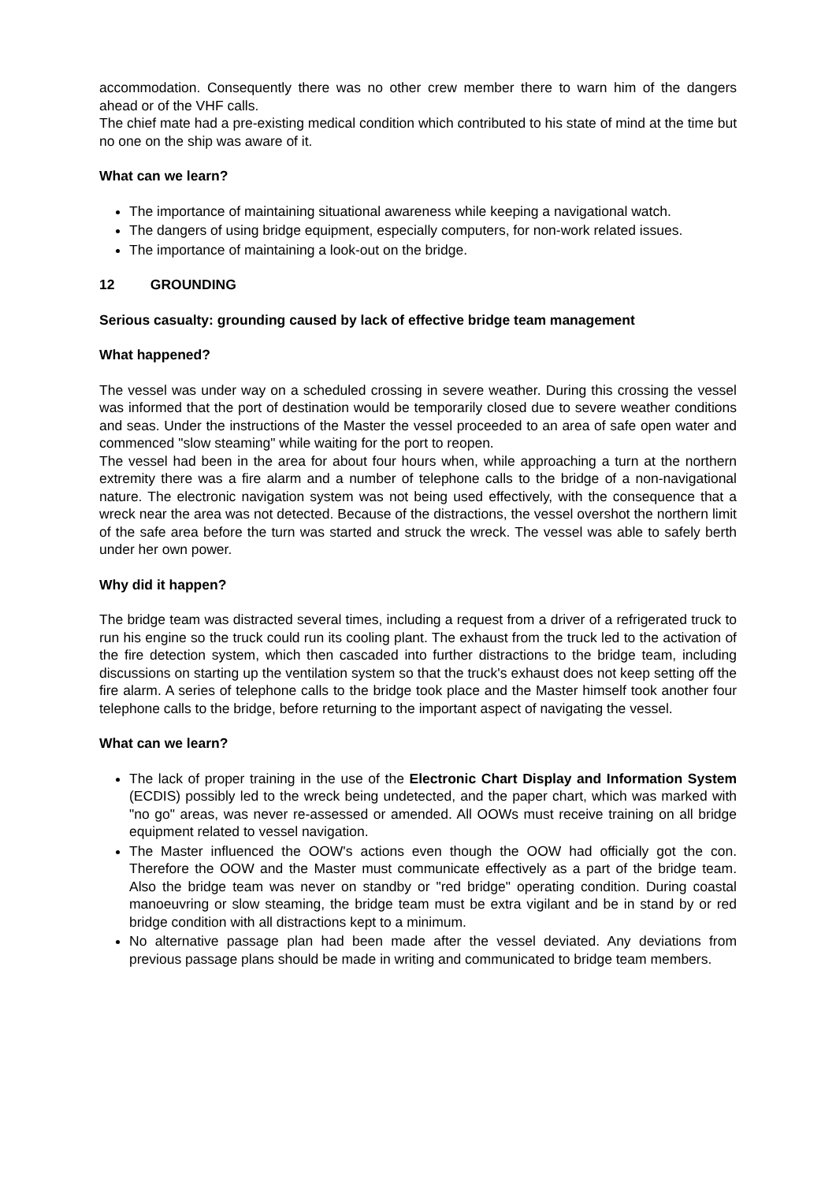accommodation. Consequently there was no other crew member there to warn him of the dangers ahead or of the VHF calls.
The chief mate had a pre-existing medical condition which contributed to his state of mind at the time but no one on the ship was aware of it.
What can we learn?
The importance of maintaining situational awareness while keeping a navigational watch.
The dangers of using bridge equipment, especially computers, for non-work related issues.
The importance of maintaining a look-out on the bridge.
12 GROUNDING
Serious casualty: grounding caused by lack of effective bridge team management
What happened?
The vessel was under way on a scheduled crossing in severe weather. During this crossing the vessel was informed that the port of destination would be temporarily closed due to severe weather conditions and seas. Under the instructions of the Master the vessel proceeded to an area of safe open water and commenced "slow steaming" while waiting for the port to reopen.
The vessel had been in the area for about four hours when, while approaching a turn at the northern extremity there was a fire alarm and a number of telephone calls to the bridge of a non-navigational nature. The electronic navigation system was not being used effectively, with the consequence that a wreck near the area was not detected. Because of the distractions, the vessel overshot the northern limit of the safe area before the turn was started and struck the wreck. The vessel was able to safely berth under her own power.
Why did it happen?
The bridge team was distracted several times, including a request from a driver of a refrigerated truck to run his engine so the truck could run its cooling plant. The exhaust from the truck led to the activation of the fire detection system, which then cascaded into further distractions to the bridge team, including discussions on starting up the ventilation system so that the truck's exhaust does not keep setting off the fire alarm. A series of telephone calls to the bridge took place and the Master himself took another four telephone calls to the bridge, before returning to the important aspect of navigating the vessel.
What can we learn?
The lack of proper training in the use of the Electronic Chart Display and Information System (ECDIS) possibly led to the wreck being undetected, and the paper chart, which was marked with "no go" areas, was never re-assessed or amended. All OOWs must receive training on all bridge equipment related to vessel navigation.
The Master influenced the OOW's actions even though the OOW had officially got the con. Therefore the OOW and the Master must communicate effectively as a part of the bridge team. Also the bridge team was never on standby or "red bridge" operating condition. During coastal manoeuvring or slow steaming, the bridge team must be extra vigilant and be in stand by or red bridge condition with all distractions kept to a minimum.
No alternative passage plan had been made after the vessel deviated. Any deviations from previous passage plans should be made in writing and communicated to bridge team members.